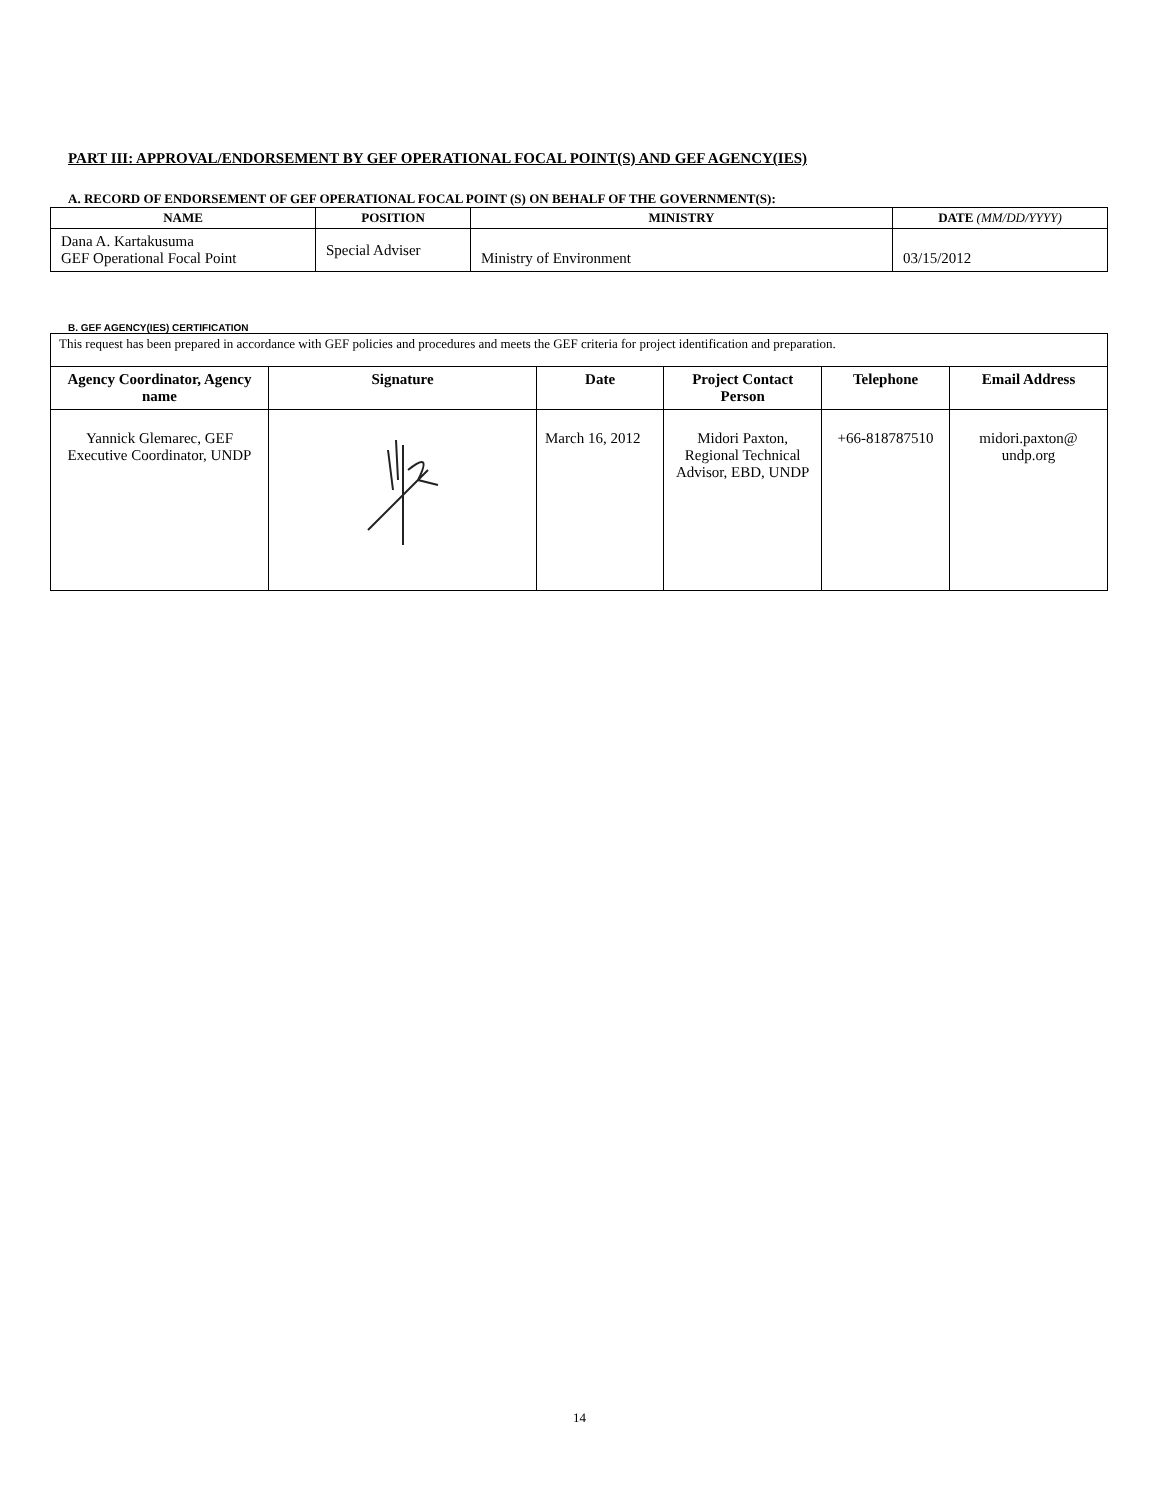PART III: APPROVAL/ENDORSEMENT BY GEF OPERATIONAL FOCAL POINT(S) AND GEF AGENCY(IES)
A. RECORD OF ENDORSEMENT OF GEF OPERATIONAL FOCAL POINT (S) ON BEHALF OF THE GOVERNMENT(S):
| NAME | POSITION | MINISTRY | DATE (MM/DD/YYYY) |
| --- | --- | --- | --- |
| Dana A. Kartakusuma GEF Operational Focal Point | Special Adviser | Ministry of Environment | 03/15/2012 |
B. GEF AGENCY(IES) CERTIFICATION
| This request has been prepared in accordance with GEF policies and procedures and meets the GEF criteria for project identification and preparation. | | | | | |
| Agency Coordinator, Agency name | Signature | Date | Project Contact Person | Telephone | Email Address |
| Yannick Glemarec, GEF Executive Coordinator, UNDP | | March 16, 2012 | Midori Paxton, Regional Technical Advisor, EBD, UNDP | +66-818787510 | midori.paxton@ undp.org |
14